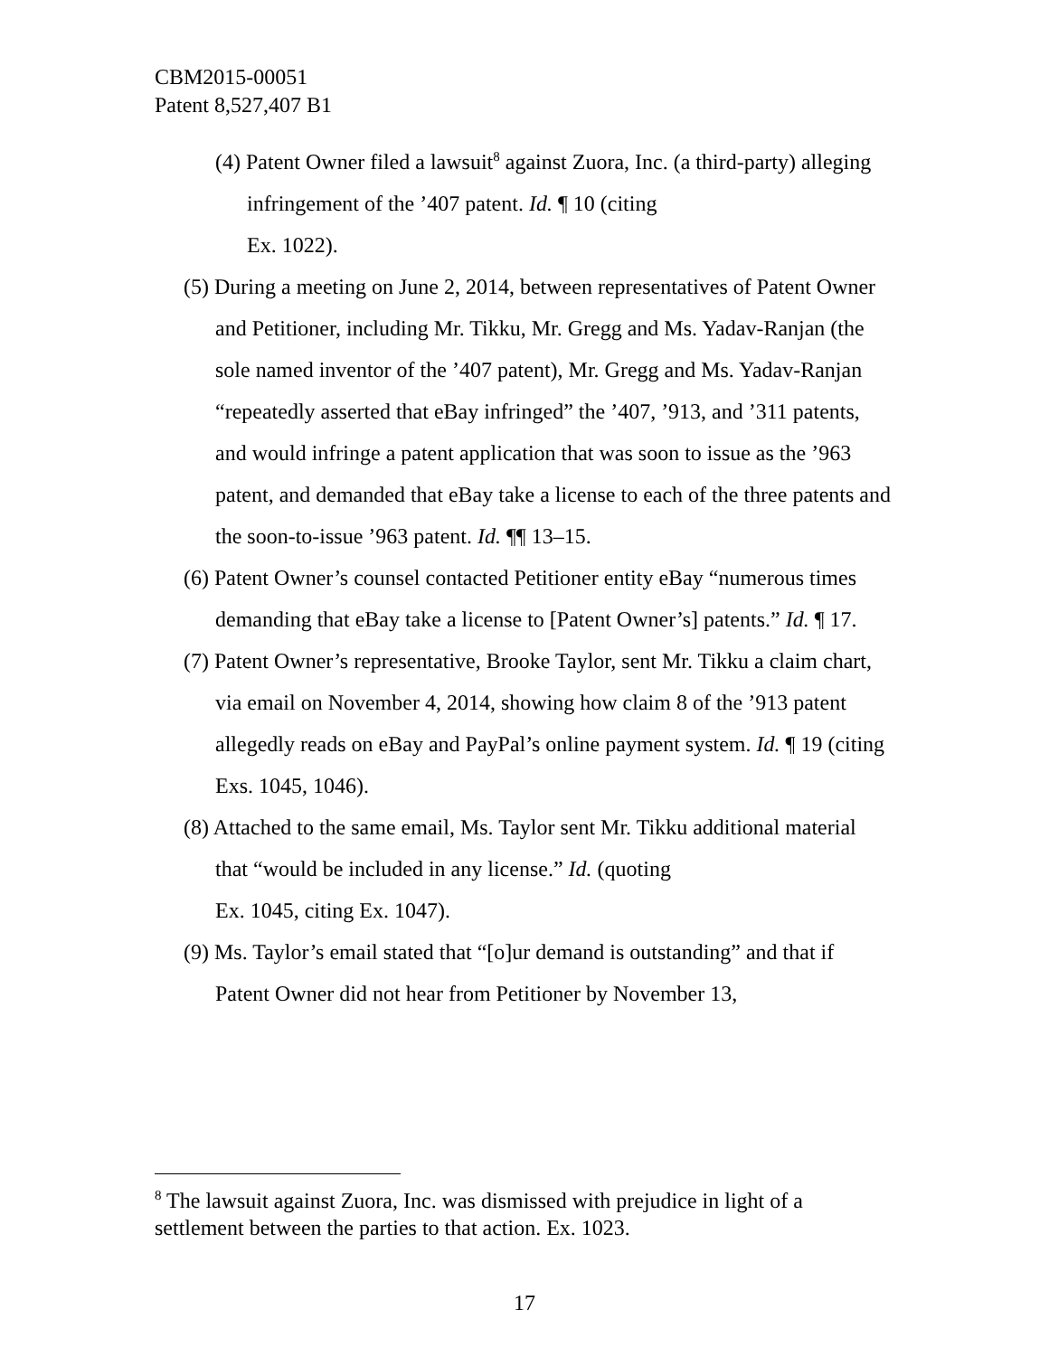CBM2015-00051
Patent 8,527,407 B1
(4) Patent Owner filed a lawsuit<sup>8</sup> against Zuora, Inc. (a third-party) alleging infringement of the ’407 patent. Id. ¶ 10 (citing
Ex. 1022).
(5) During a meeting on June 2, 2014, between representatives of Patent Owner and Petitioner, including Mr. Tikku, Mr. Gregg and Ms. Yadav-Ranjan (the sole named inventor of the ’407 patent), Mr. Gregg and Ms. Yadav-Ranjan “repeatedly asserted that eBay infringed” the ’407, ’913, and ’311 patents, and would infringe a patent application that was soon to issue as the ’963 patent, and demanded that eBay take a license to each of the three patents and the soon-to-issue ’963 patent. Id. ¶¶ 13–15.
(6) Patent Owner’s counsel contacted Petitioner entity eBay “numerous times demanding that eBay take a license to [Patent Owner’s] patents.” Id. ¶ 17.
(7) Patent Owner’s representative, Brooke Taylor, sent Mr. Tikku a claim chart, via email on November 4, 2014, showing how claim 8 of the ’913 patent allegedly reads on eBay and PayPal’s online payment system. Id. ¶ 19 (citing Exs. 1045, 1046).
(8) Attached to the same email, Ms. Taylor sent Mr. Tikku additional material that “would be included in any license.” Id. (quoting
Ex. 1045, citing Ex. 1047).
(9) Ms. Taylor’s email stated that “[o]ur demand is outstanding” and that if Patent Owner did not hear from Petitioner by November 13,
<sup>8</sup> The lawsuit against Zuora, Inc. was dismissed with prejudice in light of a settlement between the parties to that action. Ex. 1023.
17